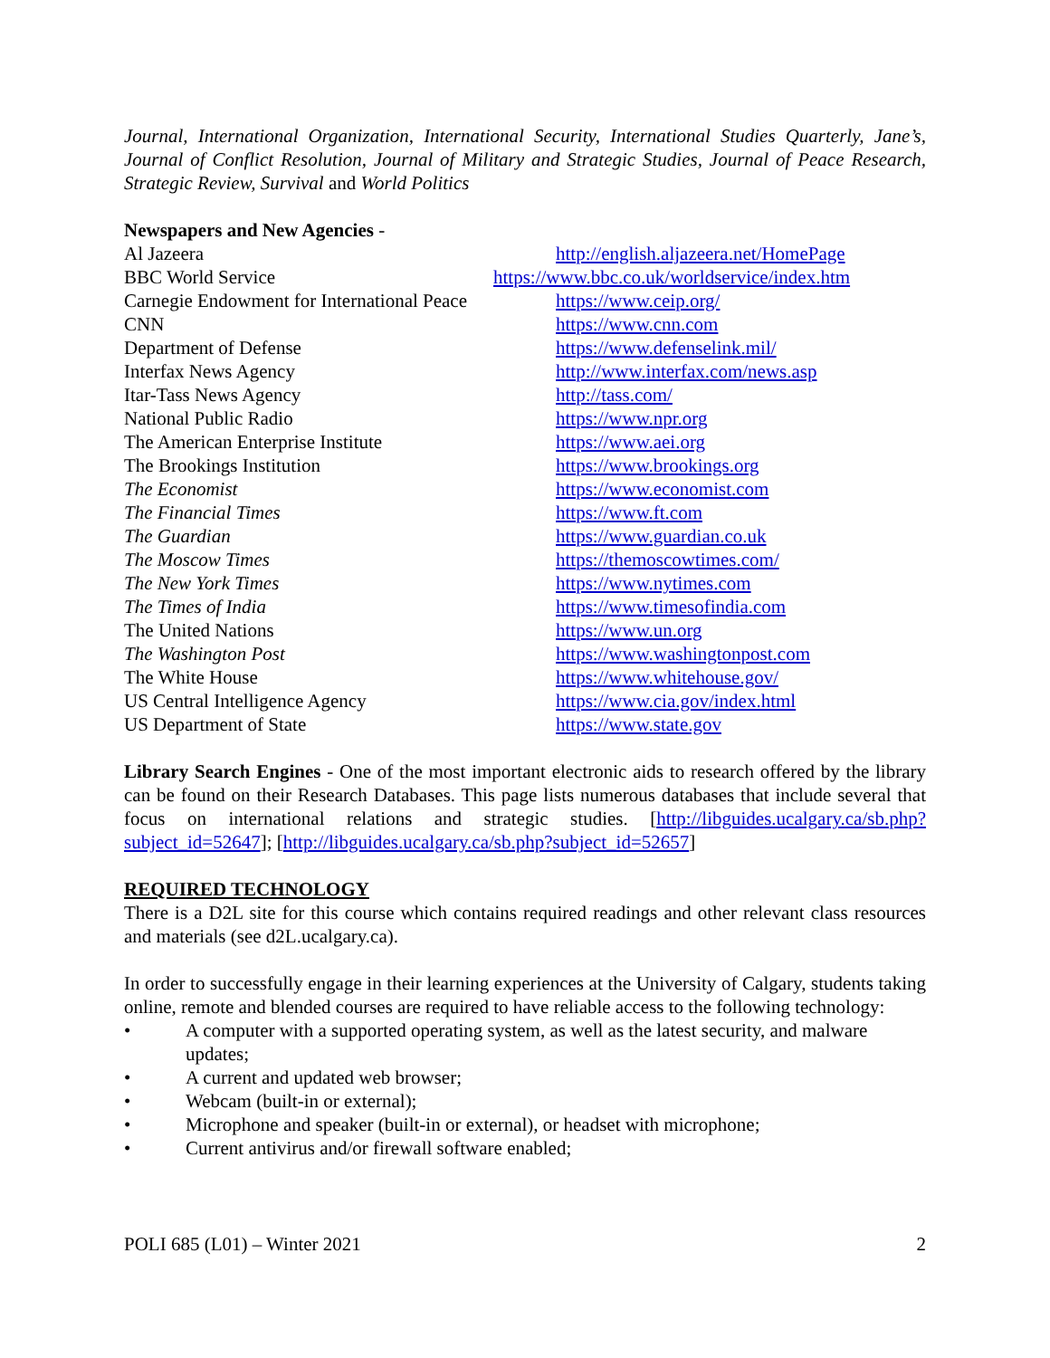Journal, International Organization, International Security, International Studies Quarterly, Jane’s, Journal of Conflict Resolution, Journal of Military and Strategic Studies, Journal of Peace Research, Strategic Review, Survival and World Politics
Newspapers and New Agencies -
| Al Jazeera | http://english.aljazeera.net/HomePage |
| BBC World Service | https://www.bbc.co.uk/worldservice/index.htm |
| Carnegie Endowment for International Peace | https://www.ceip.org/ |
| CNN | https://www.cnn.com |
| Department of Defense | https://www.defenselink.mil/ |
| Interfax News Agency | http://www.interfax.com/news.asp |
| Itar-Tass News Agency | http://tass.com/ |
| National Public Radio | https://www.npr.org |
| The American Enterprise Institute | https://www.aei.org |
| The Brookings Institution | https://www.brookings.org |
| The Economist | https://www.economist.com |
| The Financial Times | https://www.ft.com |
| The Guardian | https://www.guardian.co.uk |
| The Moscow Times | https://themoscowtimes.com/ |
| The New York Times | https://www.nytimes.com |
| The Times of India | https://www.timesofindia.com |
| The United Nations | https://www.un.org |
| The Washington Post | https://www.washingtonpost.com |
| The White House | https://www.whitehouse.gov/ |
| US Central Intelligence Agency | https://www.cia.gov/index.html |
| US Department of State | https://www.state.gov |
Library Search Engines - One of the most important electronic aids to research offered by the library can be found on their Research Databases. This page lists numerous databases that include several that focus on international relations and strategic studies. [http://libguides.ucalgary.ca/sb.php?subject_id=52647]; [http://libguides.ucalgary.ca/sb.php?subject_id=52657]
REQUIRED TECHNOLOGY
There is a D2L site for this course which contains required readings and other relevant class resources and materials (see d2L.ucalgary.ca).
In order to successfully engage in their learning experiences at the University of Calgary, students taking online, remote and blended courses are required to have reliable access to the following technology:
• A computer with a supported operating system, as well as the latest security, and malware updates;
• A current and updated web browser;
• Webcam (built-in or external);
• Microphone and speaker (built-in or external), or headset with microphone;
• Current antivirus and/or firewall software enabled;
POLI 685 (L01) – Winter 2021 2